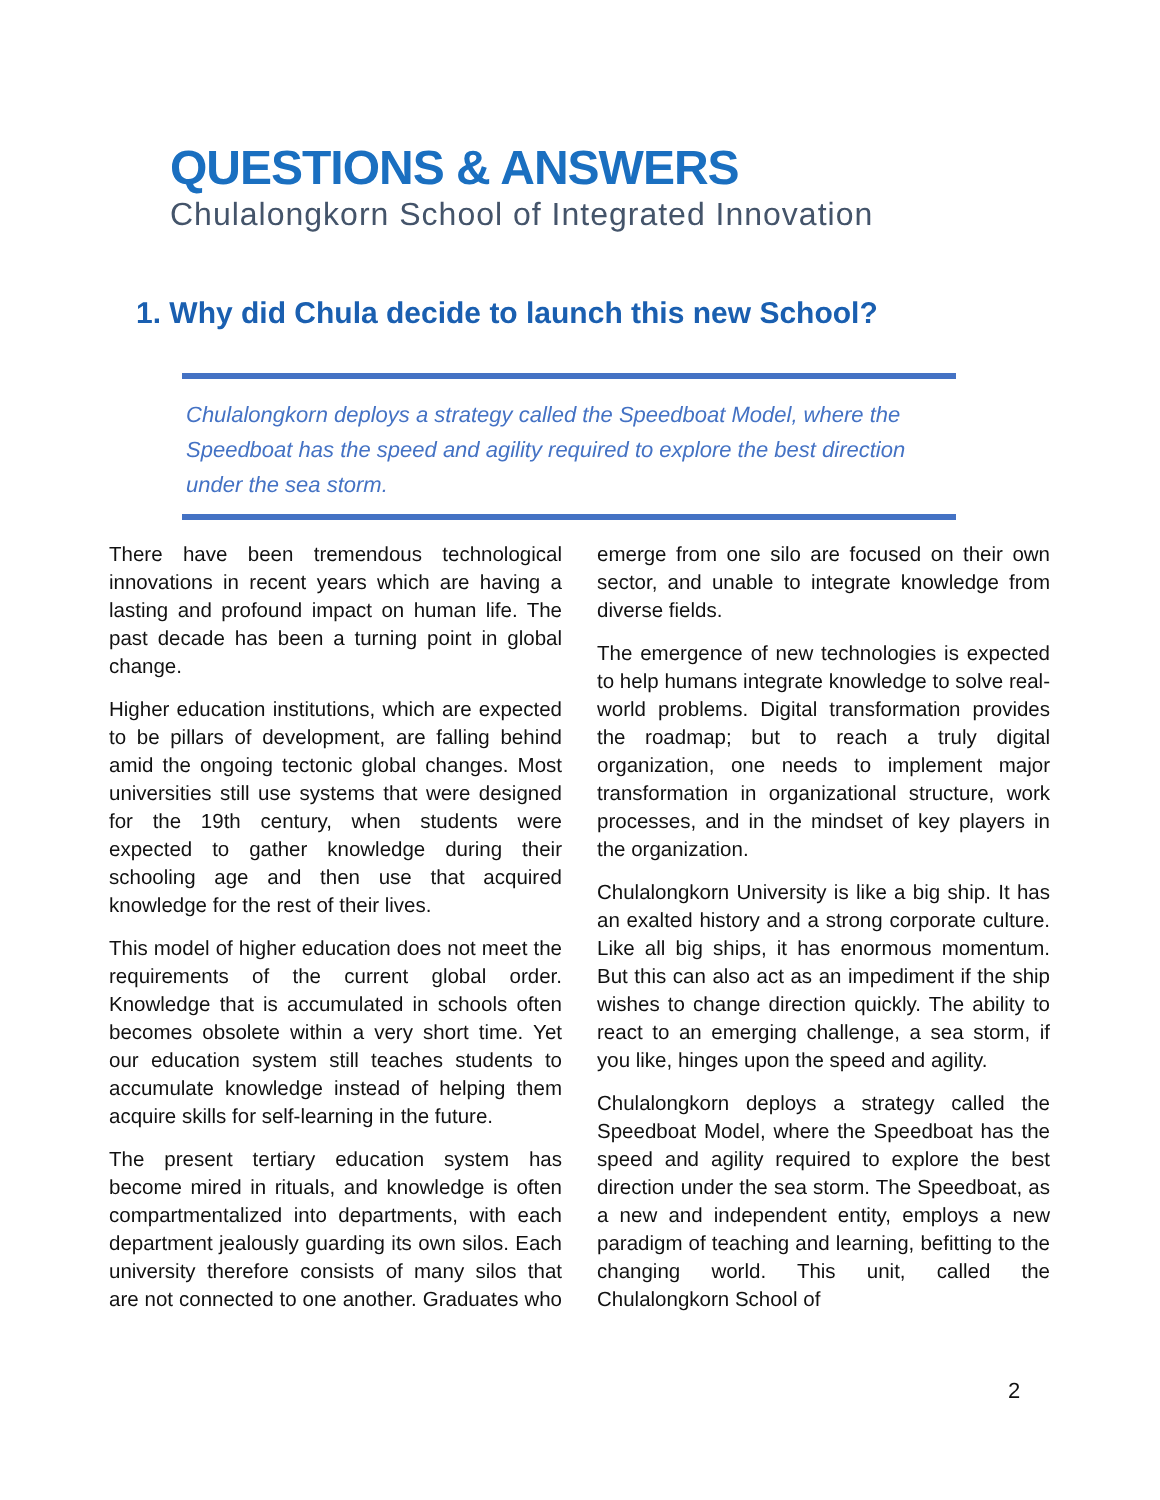QUESTIONS & ANSWERS
Chulalongkorn School of Integrated Innovation
1. Why did Chula decide to launch this new School?
Chulalongkorn deploys a strategy called the Speedboat Model, where the Speedboat has the speed and agility required to explore the best direction under the sea storm.
There have been tremendous technological innovations in recent years which are having a lasting and profound impact on human life. The past decade has been a turning point in global change.
Higher education institutions, which are expected to be pillars of development, are falling behind amid the ongoing tectonic global changes. Most universities still use systems that were designed for the 19th century, when students were expected to gather knowledge during their schooling age and then use that acquired knowledge for the rest of their lives.
This model of higher education does not meet the requirements of the current global order. Knowledge that is accumulated in schools often becomes obsolete within a very short time. Yet our education system still teaches students to accumulate knowledge instead of helping them acquire skills for self-learning in the future.
The present tertiary education system has become mired in rituals, and knowledge is often compartmentalized into departments, with each department jealously guarding its own silos. Each university therefore consists of many silos that are not connected to one another. Graduates who emerge from one silo are focused on their own sector, and unable to integrate knowledge from diverse fields.
The emergence of new technologies is expected to help humans integrate knowledge to solve real-world problems. Digital transformation provides the roadmap; but to reach a truly digital organization, one needs to implement major transformation in organizational structure, work processes, and in the mindset of key players in the organization.
Chulalongkorn University is like a big ship. It has an exalted history and a strong corporate culture. Like all big ships, it has enormous momentum. But this can also act as an impediment if the ship wishes to change direction quickly. The ability to react to an emerging challenge, a sea storm, if you like, hinges upon the speed and agility.
Chulalongkorn deploys a strategy called the Speedboat Model, where the Speedboat has the speed and agility required to explore the best direction under the sea storm. The Speedboat, as a new and independent entity, employs a new paradigm of teaching and learning, befitting to the changing world. This unit, called the Chulalongkorn School of
2